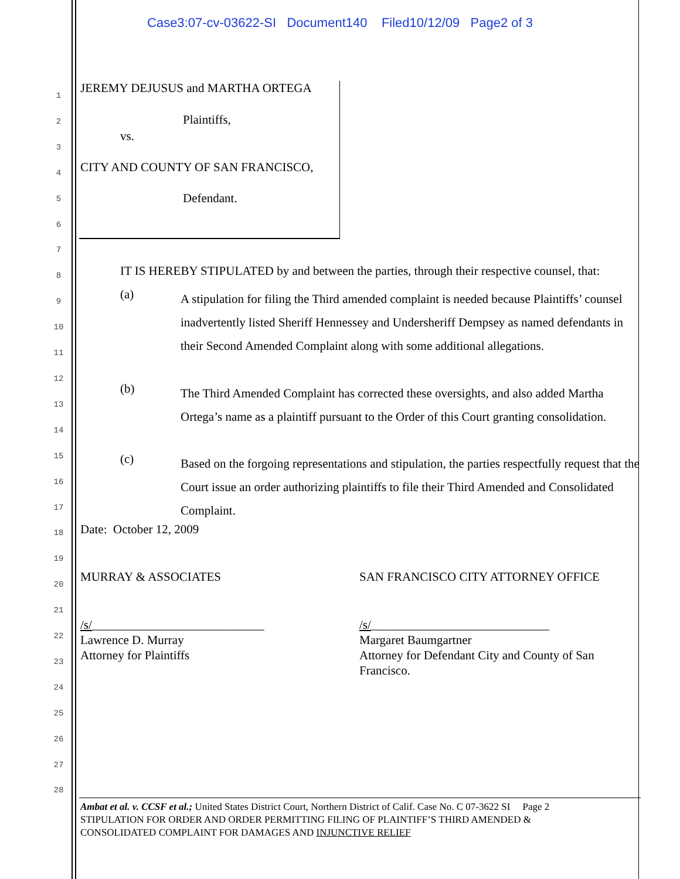Case3:07-cv-03622-SI Document140 Filed10/12/09 Page2 of 3
1
2
3
4
5
6
7
8
9
10
11
12
13
14
15
16
17
18
19
20
21
22
23
24
25
26
27
28
JEREMY DEJUSUS and MARTHA ORTEGA
Plaintiffs,
vs.
CITY AND COUNTY OF SAN FRANCISCO,
Defendant.
IT IS HEREBY STIPULATED by and between the parties, through their respective counsel, that:
(a)
A stipulation for filing the Third amended complaint is needed because Plaintiffs’ counsel inadvertently listed Sheriff Hennessey and Undersheriff Dempsey as named defendants in their Second Amended Complaint along with some additional allegations.
(b)
The Third Amended Complaint has corrected these oversights, and also added Martha Ortega’s name as a plaintiff pursuant to the Order of this Court granting consolidation.
(c)
Based on the forgoing representations and stipulation, the parties respectfully request that the Court issue an order authorizing plaintiffs to file their Third Amended and Consolidated Complaint.
Date: October 12, 2009
MURRAY & ASSOCIATES
SAN FRANCISCO CITY ATTORNEY OFFICE
/s/____________________________
Lawrence D. Murray
Attorney for Plaintiffs
/s/_____________________________
Margaret Baumgartner
Attorney for Defendant City and County of San Francisco.
Ambat et al. v. CCSF et al.; United States District Court, Northern District of Calif. Case No. C 07-3622 SI Page 2
STIPULATION FOR ORDER AND ORDER PERMITTING FILING OF PLAINTIFF’S THIRD AMENDED &
CONSOLIDATED COMPLAINT FOR DAMAGES AND INJUNCTIVE RELIEF